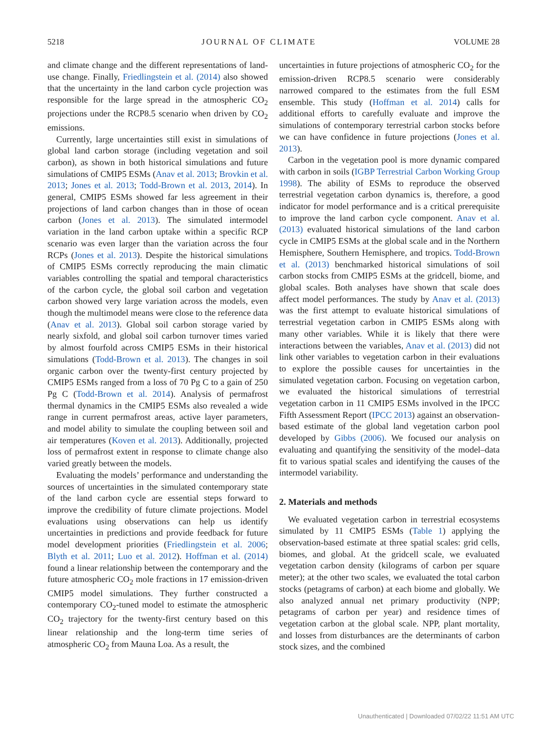5218 JOURNAL OF CLIMATE VOLUME 28
and climate change and the different representations of land-use change. Finally, Friedlingstein et al. (2014) also showed that the uncertainty in the land carbon cycle projection was responsible for the large spread in the atmospheric CO<sub>2</sub> projections under the RCP8.5 scenario when driven by CO<sub>2</sub> emissions.
Currently, large uncertainties still exist in simulations of global land carbon storage (including vegetation and soil carbon), as shown in both historical simulations and future simulations of CMIP5 ESMs (Anav et al. 2013; Brovkin et al. 2013; Jones et al. 2013; Todd-Brown et al. 2013, 2014). In general, CMIP5 ESMs showed far less agreement in their projections of land carbon changes than in those of ocean carbon (Jones et al. 2013). The simulated intermodel variation in the land carbon uptake within a specific RCP scenario was even larger than the variation across the four RCPs (Jones et al. 2013). Despite the historical simulations of CMIP5 ESMs correctly reproducing the main climatic variables controlling the spatial and temporal characteristics of the carbon cycle, the global soil carbon and vegetation carbon showed very large variation across the models, even though the multimodel means were close to the reference data (Anav et al. 2013). Global soil carbon storage varied by nearly sixfold, and global soil carbon turnover times varied by almost fourfold across CMIP5 ESMs in their historical simulations (Todd-Brown et al. 2013). The changes in soil organic carbon over the twenty-first century projected by CMIP5 ESMs ranged from a loss of 70 Pg C to a gain of 250 Pg C (Todd-Brown et al. 2014). Analysis of permafrost thermal dynamics in the CMIP5 ESMs also revealed a wide range in current permafrost areas, active layer parameters, and model ability to simulate the coupling between soil and air temperatures (Koven et al. 2013). Additionally, projected loss of permafrost extent in response to climate change also varied greatly between the models.
Evaluating the models’ performance and understanding the sources of uncertainties in the simulated contemporary state of the land carbon cycle are essential steps forward to improve the credibility of future climate projections. Model evaluations using observations can help us identify uncertainties in predictions and provide feedback for future model development priorities (Friedlingstein et al. 2006; Blyth et al. 2011; Luo et al. 2012). Hoffman et al. (2014) found a linear relationship between the contemporary and the future atmospheric CO<sub>2</sub> mole fractions in 17 emission-driven CMIP5 model simulations. They further constructed a contemporary CO<sub>2</sub>-tuned model to estimate the atmospheric CO<sub>2</sub> trajectory for the twenty-first century based on this linear relationship and the long-term time series of atmospheric CO<sub>2</sub> from Mauna Loa. As a result, the
uncertainties in future projections of atmospheric CO<sub>2</sub> for the emission-driven RCP8.5 scenario were considerably narrowed compared to the estimates from the full ESM ensemble. This study (Hoffman et al. 2014) calls for additional efforts to carefully evaluate and improve the simulations of contemporary terrestrial carbon stocks before we can have confidence in future projections (Jones et al. 2013).
Carbon in the vegetation pool is more dynamic compared with carbon in soils (IGBP Terrestrial Carbon Working Group 1998). The ability of ESMs to reproduce the observed terrestrial vegetation carbon dynamics is, therefore, a good indicator for model performance and is a critical prerequisite to improve the land carbon cycle component. Anav et al. (2013) evaluated historical simulations of the land carbon cycle in CMIP5 ESMs at the global scale and in the Northern Hemisphere, Southern Hemisphere, and tropics. Todd-Brown et al. (2013) benchmarked historical simulations of soil carbon stocks from CMIP5 ESMs at the gridcell, biome, and global scales. Both analyses have shown that scale does affect model performances. The study by Anav et al. (2013) was the first attempt to evaluate historical simulations of terrestrial vegetation carbon in CMIP5 ESMs along with many other variables. While it is likely that there were interactions between the variables, Anav et al. (2013) did not link other variables to vegetation carbon in their evaluations to explore the possible causes for uncertainties in the simulated vegetation carbon. Focusing on vegetation carbon, we evaluated the historical simulations of terrestrial vegetation carbon in 11 CMIP5 ESMs involved in the IPCC Fifth Assessment Report (IPCC 2013) against an observation-based estimate of the global land vegetation carbon pool developed by Gibbs (2006). We focused our analysis on evaluating and quantifying the sensitivity of the model–data fit to various spatial scales and identifying the causes of the intermodel variability.
2. Materials and methods
We evaluated vegetation carbon in terrestrial ecosystems simulated by 11 CMIP5 ESMs (Table 1) applying the observation-based estimate at three spatial scales: grid cells, biomes, and global. At the gridcell scale, we evaluated vegetation carbon density (kilograms of carbon per square meter); at the other two scales, we evaluated the total carbon stocks (petagrams of carbon) at each biome and globally. We also analyzed annual net primary productivity (NPP; petagrams of carbon per year) and residence times of vegetation carbon at the global scale. NPP, plant mortality, and losses from disturbances are the determinants of carbon stock sizes, and the combined
Unauthenticated | Downloaded 07/02/22 11:51 AM UTC